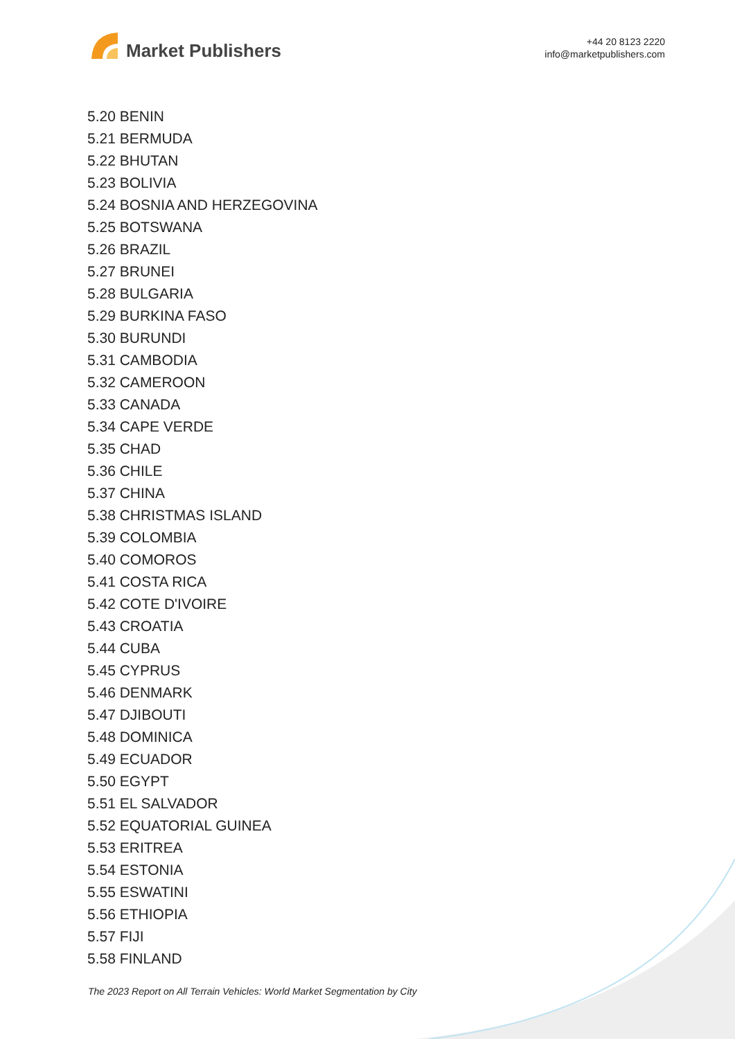Market Publishers
+44 20 8123 2220
info@marketpublishers.com
5.20 BENIN
5.21 BERMUDA
5.22 BHUTAN
5.23 BOLIVIA
5.24 BOSNIA AND HERZEGOVINA
5.25 BOTSWANA
5.26 BRAZIL
5.27 BRUNEI
5.28 BULGARIA
5.29 BURKINA FASO
5.30 BURUNDI
5.31 CAMBODIA
5.32 CAMEROON
5.33 CANADA
5.34 CAPE VERDE
5.35 CHAD
5.36 CHILE
5.37 CHINA
5.38 CHRISTMAS ISLAND
5.39 COLOMBIA
5.40 COMOROS
5.41 COSTA RICA
5.42 COTE D'IVOIRE
5.43 CROATIA
5.44 CUBA
5.45 CYPRUS
5.46 DENMARK
5.47 DJIBOUTI
5.48 DOMINICA
5.49 ECUADOR
5.50 EGYPT
5.51 EL SALVADOR
5.52 EQUATORIAL GUINEA
5.53 ERITREA
5.54 ESTONIA
5.55 ESWATINI
5.56 ETHIOPIA
5.57 FIJI
5.58 FINLAND
The 2023 Report on All Terrain Vehicles: World Market Segmentation by City